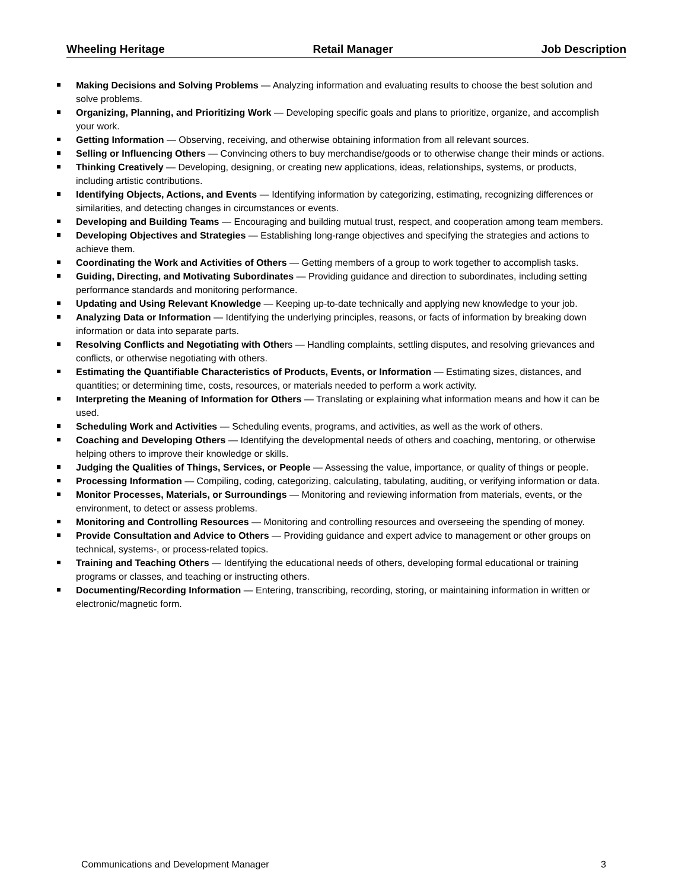Wheeling Heritage Retail Manager Job Description
Making Decisions and Solving Problems — Analyzing information and evaluating results to choose the best solution and solve problems.
Organizing, Planning, and Prioritizing Work — Developing specific goals and plans to prioritize, organize, and accomplish your work.
Getting Information — Observing, receiving, and otherwise obtaining information from all relevant sources.
Selling or Influencing Others — Convincing others to buy merchandise/goods or to otherwise change their minds or actions.
Thinking Creatively — Developing, designing, or creating new applications, ideas, relationships, systems, or products, including artistic contributions.
Identifying Objects, Actions, and Events — Identifying information by categorizing, estimating, recognizing differences or similarities, and detecting changes in circumstances or events.
Developing and Building Teams — Encouraging and building mutual trust, respect, and cooperation among team members.
Developing Objectives and Strategies — Establishing long-range objectives and specifying the strategies and actions to achieve them.
Coordinating the Work and Activities of Others — Getting members of a group to work together to accomplish tasks.
Guiding, Directing, and Motivating Subordinates — Providing guidance and direction to subordinates, including setting performance standards and monitoring performance.
Updating and Using Relevant Knowledge — Keeping up-to-date technically and applying new knowledge to your job.
Analyzing Data or Information — Identifying the underlying principles, reasons, or facts of information by breaking down information or data into separate parts.
Resolving Conflicts and Negotiating with Others — Handling complaints, settling disputes, and resolving grievances and conflicts, or otherwise negotiating with others.
Estimating the Quantifiable Characteristics of Products, Events, or Information — Estimating sizes, distances, and quantities; or determining time, costs, resources, or materials needed to perform a work activity.
Interpreting the Meaning of Information for Others — Translating or explaining what information means and how it can be used.
Scheduling Work and Activities — Scheduling events, programs, and activities, as well as the work of others.
Coaching and Developing Others — Identifying the developmental needs of others and coaching, mentoring, or otherwise helping others to improve their knowledge or skills.
Judging the Qualities of Things, Services, or People — Assessing the value, importance, or quality of things or people.
Processing Information — Compiling, coding, categorizing, calculating, tabulating, auditing, or verifying information or data.
Monitor Processes, Materials, or Surroundings — Monitoring and reviewing information from materials, events, or the environment, to detect or assess problems.
Monitoring and Controlling Resources — Monitoring and controlling resources and overseeing the spending of money.
Provide Consultation and Advice to Others — Providing guidance and expert advice to management or other groups on technical, systems-, or process-related topics.
Training and Teaching Others — Identifying the educational needs of others, developing formal educational or training programs or classes, and teaching or instructing others.
Documenting/Recording Information — Entering, transcribing, recording, storing, or maintaining information in written or electronic/magnetic form.
Communications and Development Manager 3